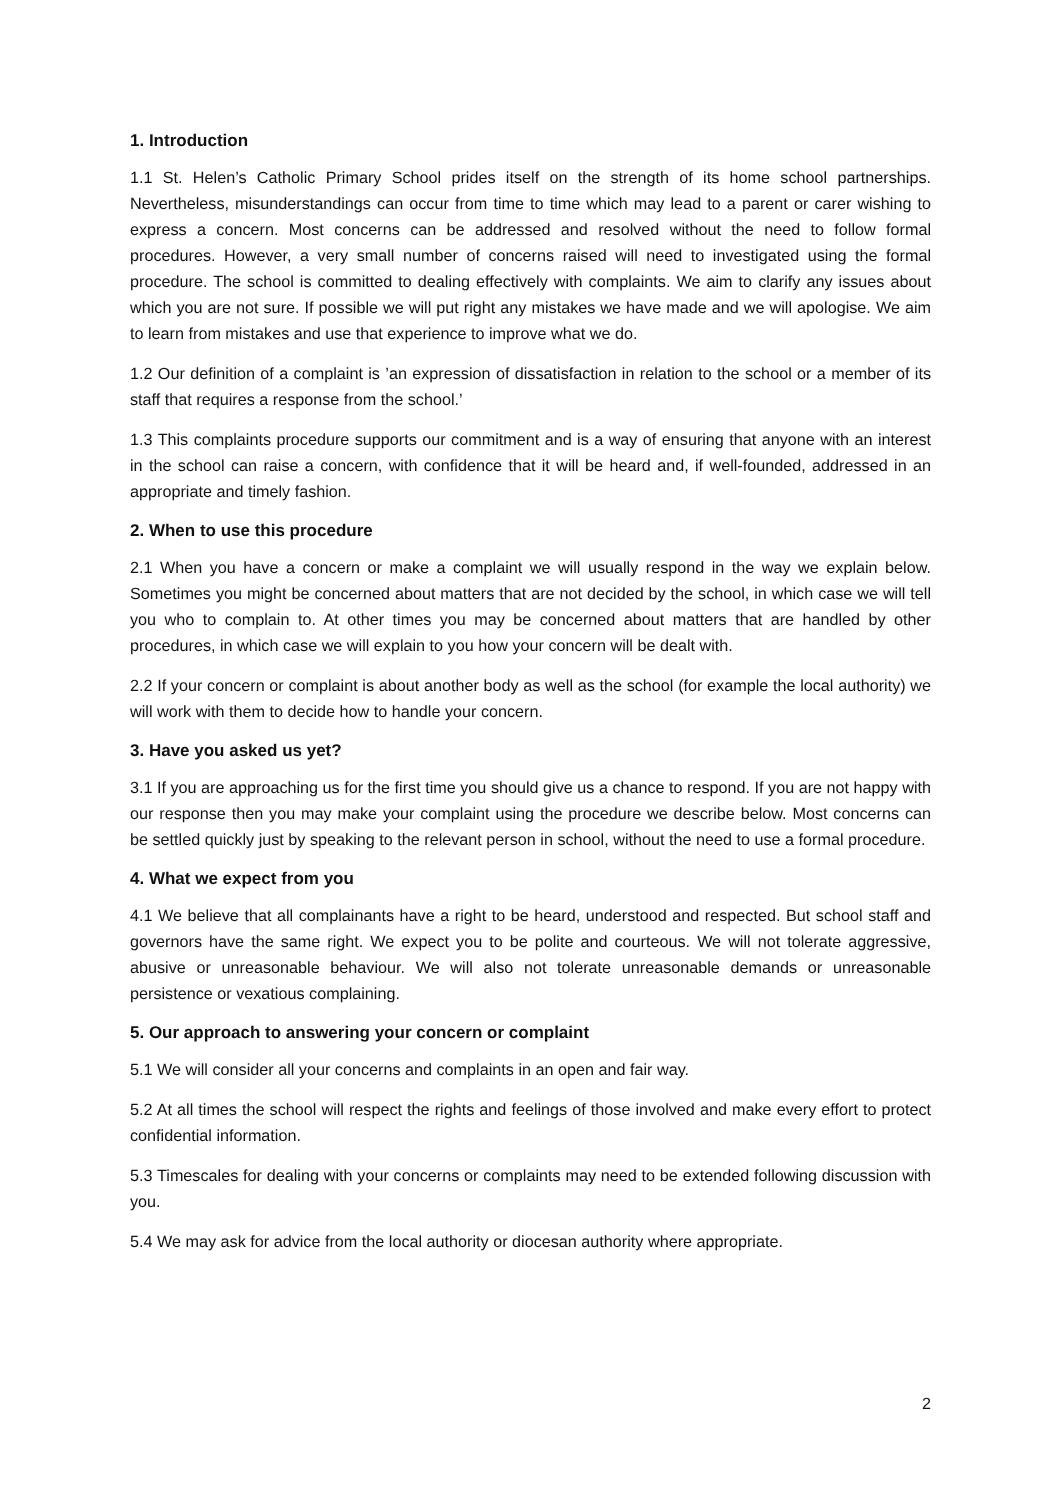1. Introduction
1.1 St. Helen’s Catholic Primary School prides itself on the strength of its home school partnerships. Nevertheless, misunderstandings can occur from time to time which may lead to a parent or carer wishing to express a concern. Most concerns can be addressed and resolved without the need to follow formal procedures. However, a very small number of concerns raised will need to investigated using the formal procedure. The school is committed to dealing effectively with complaints. We aim to clarify any issues about which you are not sure. If possible we will put right any mistakes we have made and we will apologise. We aim to learn from mistakes and use that experience to improve what we do.
1.2 Our definition of a complaint is ’an expression of dissatisfaction in relation to the school or a member of its staff that requires a response from the school.’
1.3 This complaints procedure supports our commitment and is a way of ensuring that anyone with an interest in the school can raise a concern, with confidence that it will be heard and, if well-founded, addressed in an appropriate and timely fashion.
2. When to use this procedure
2.1 When you have a concern or make a complaint we will usually respond in the way we explain below. Sometimes you might be concerned about matters that are not decided by the school, in which case we will tell you who to complain to. At other times you may be concerned about matters that are handled by other procedures, in which case we will explain to you how your concern will be dealt with.
2.2 If your concern or complaint is about another body as well as the school (for example the local authority) we will work with them to decide how to handle your concern.
3. Have you asked us yet?
3.1 If you are approaching us for the first time you should give us a chance to respond. If you are not happy with our response then you may make your complaint using the procedure we describe below. Most concerns can be settled quickly just by speaking to the relevant person in school, without the need to use a formal procedure.
4. What we expect from you
4.1 We believe that all complainants have a right to be heard, understood and respected. But school staff and governors have the same right. We expect you to be polite and courteous. We will not tolerate aggressive, abusive or unreasonable behaviour. We will also not tolerate unreasonable demands or unreasonable persistence or vexatious complaining.
5. Our approach to answering your concern or complaint
5.1 We will consider all your concerns and complaints in an open and fair way.
5.2 At all times the school will respect the rights and feelings of those involved and make every effort to protect confidential information.
5.3 Timescales for dealing with your concerns or complaints may need to be extended following discussion with you.
5.4 We may ask for advice from the local authority or diocesan authority where appropriate.
2